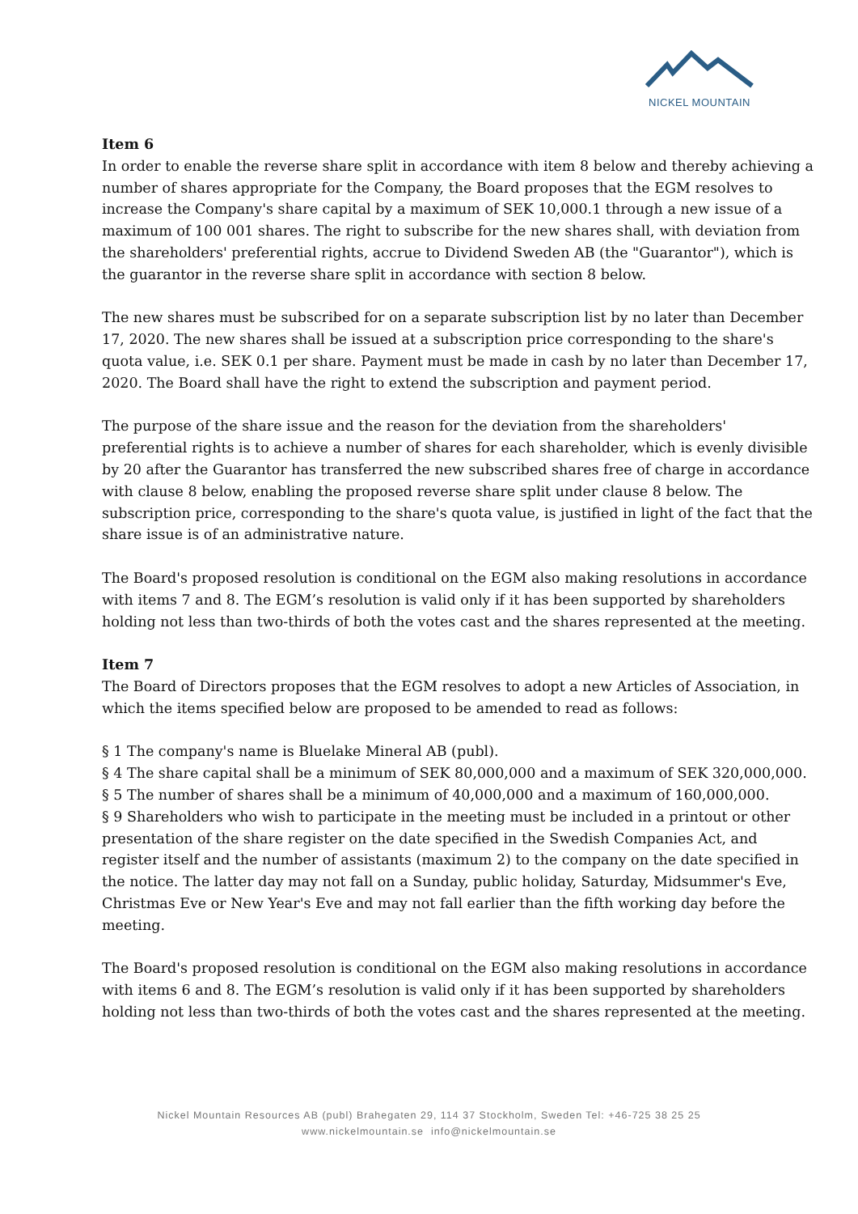NICKEL MOUNTAIN
Item 6
In order to enable the reverse share split in accordance with item 8 below and thereby achieving a number of shares appropriate for the Company, the Board proposes that the EGM resolves to increase the Company's share capital by a maximum of SEK 10,000.1 through a new issue of a maximum of 100 001 shares. The right to subscribe for the new shares shall, with deviation from the shareholders' preferential rights, accrue to Dividend Sweden AB (the "Guarantor"), which is the guarantor in the reverse share split in accordance with section 8 below.
The new shares must be subscribed for on a separate subscription list by no later than December 17, 2020. The new shares shall be issued at a subscription price corresponding to the share's quota value, i.e. SEK 0.1 per share. Payment must be made in cash by no later than December 17, 2020. The Board shall have the right to extend the subscription and payment period.
The purpose of the share issue and the reason for the deviation from the shareholders' preferential rights is to achieve a number of shares for each shareholder, which is evenly divisible by 20 after the Guarantor has transferred the new subscribed shares free of charge in accordance with clause 8 below, enabling the proposed reverse share split under clause 8 below. The subscription price, corresponding to the share's quota value, is justified in light of the fact that the share issue is of an administrative nature.
The Board's proposed resolution is conditional on the EGM also making resolutions in accordance with items 7 and 8. The EGM’s resolution is valid only if it has been supported by shareholders holding not less than two-thirds of both the votes cast and the shares represented at the meeting.
Item 7
The Board of Directors proposes that the EGM resolves to adopt a new Articles of Association, in which the items specified below are proposed to be amended to read as follows:
§ 1 The company's name is Bluelake Mineral AB (publ).
§ 4 The share capital shall be a minimum of SEK 80,000,000 and a maximum of SEK 320,000,000.
§ 5 The number of shares shall be a minimum of 40,000,000 and a maximum of 160,000,000.
§ 9 Shareholders who wish to participate in the meeting must be included in a printout or other presentation of the share register on the date specified in the Swedish Companies Act, and register itself and the number of assistants (maximum 2) to the company on the date specified in the notice. The latter day may not fall on a Sunday, public holiday, Saturday, Midsummer's Eve, Christmas Eve or New Year's Eve and may not fall earlier than the fifth working day before the meeting.
The Board's proposed resolution is conditional on the EGM also making resolutions in accordance with items 6 and 8. The EGM’s resolution is valid only if it has been supported by shareholders holding not less than two-thirds of both the votes cast and the shares represented at the meeting.
Nickel Mountain Resources AB (publ) Brahegaten 29, 114 37 Stockholm, Sweden Tel: +46-725 38 25 25
www.nickelmountain.se info@nickelmountain.se